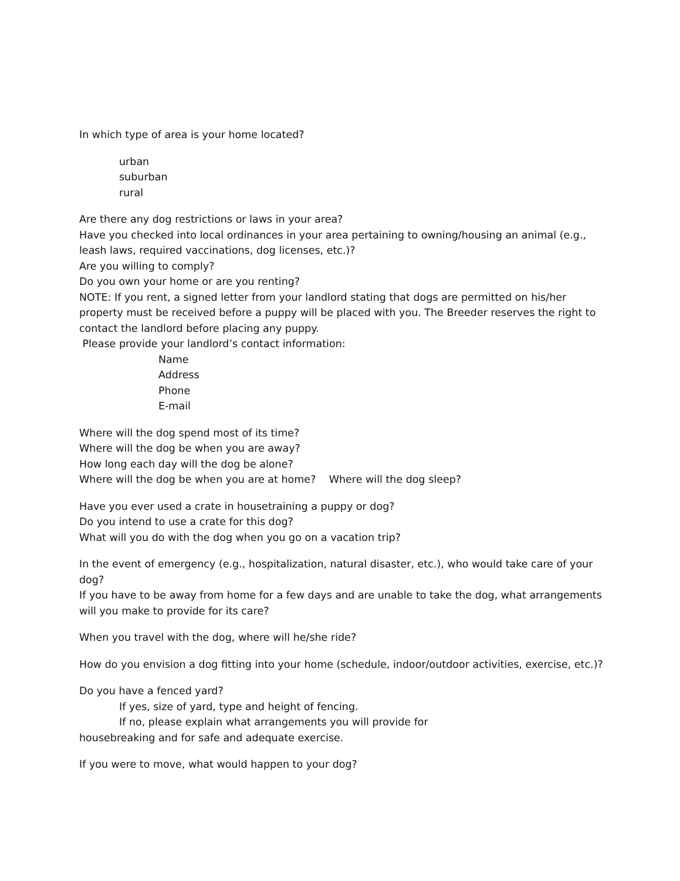In which type of area is your home located?
urban
suburban
rural
Are there any dog restrictions or laws in your area?
Have you checked into local ordinances in your area pertaining to owning/housing an animal (e.g., leash laws, required vaccinations, dog licenses, etc.)?
Are you willing to comply?
Do you own your home or are you renting?
NOTE: If you rent, a signed letter from your landlord stating that dogs are permitted on his/her property must be received before a puppy will be placed with you. The Breeder reserves the right to contact the landlord before placing any puppy.
Please provide your landlord’s contact information:
Name
Address
Phone
E-mail
Where will the dog spend most of its time?
Where will the dog be when you are away?
How long each day will the dog be alone?
Where will the dog be when you are at home? Where will the dog sleep?
Have you ever used a crate in housetraining a puppy or dog?
Do you intend to use a crate for this dog?
What will you do with the dog when you go on a vacation trip?
In the event of emergency (e.g., hospitalization, natural disaster, etc.), who would take care of your dog?
If you have to be away from home for a few days and are unable to take the dog, what arrangements will you make to provide for its care?
When you travel with the dog, where will he/she ride?
How do you envision a dog fitting into your home (schedule, indoor/outdoor activities, exercise, etc.)?
Do you have a fenced yard?
If yes, size of yard, type and height of fencing.
If no, please explain what arrangements you will provide for
housebreaking and for safe and adequate exercise.
If you were to move, what would happen to your dog?